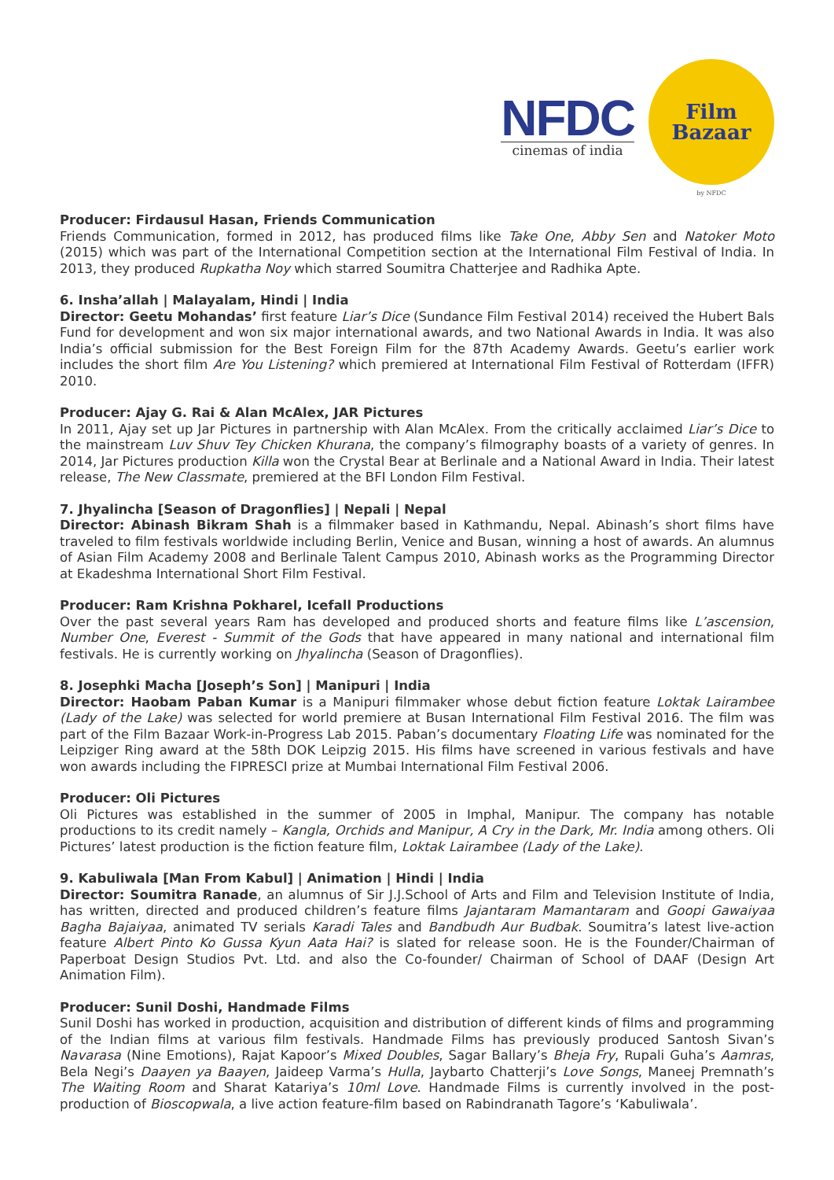NFDC
cinemas of india
Film
Bazaar
by NFDC
Producer: Firdausul Hasan, Friends Communication
Friends Communication, formed in 2012, has produced films like Take One, Abby Sen and Natoker Moto (2015) which was part of the International Competition section at the International Film Festival of India. In 2013, they produced Rupkatha Noy which starred Soumitra Chatterjee and Radhika Apte.
6. Insha’allah | Malayalam, Hindi | India
Director: Geetu Mohandas’ first feature Liar’s Dice (Sundance Film Festival 2014) received the Hubert Bals Fund for development and won six major international awards, and two National Awards in India. It was also India’s official submission for the Best Foreign Film for the 87th Academy Awards. Geetu’s earlier work includes the short film Are You Listening? which premiered at International Film Festival of Rotterdam (IFFR) 2010.
Producer: Ajay G. Rai & Alan McAlex, JAR Pictures
In 2011, Ajay set up Jar Pictures in partnership with Alan McAlex. From the critically acclaimed Liar’s Dice to the mainstream Luv Shuv Tey Chicken Khurana, the company’s filmography boasts of a variety of genres. In 2014, Jar Pictures production Killa won the Crystal Bear at Berlinale and a National Award in India. Their latest release, The New Classmate, premiered at the BFI London Film Festival.
7. Jhyalincha [Season of Dragonflies] | Nepali | Nepal
Director: Abinash Bikram Shah is a filmmaker based in Kathmandu, Nepal. Abinash’s short films have traveled to film festivals worldwide including Berlin, Venice and Busan, winning a host of awards. An alumnus of Asian Film Academy 2008 and Berlinale Talent Campus 2010, Abinash works as the Programming Director at Ekadeshma International Short Film Festival.
Producer: Ram Krishna Pokharel, Icefall Productions
Over the past several years Ram has developed and produced shorts and feature films like L’ascension, Number One, Everest - Summit of the Gods that have appeared in many national and international film festivals. He is currently working on Jhyalincha (Season of Dragonflies).
8. Josephki Macha [Joseph’s Son] | Manipuri | India
Director: Haobam Paban Kumar is a Manipuri filmmaker whose debut fiction feature Loktak Lairambee (Lady of the Lake) was selected for world premiere at Busan International Film Festival 2016. The film was part of the Film Bazaar Work-in-Progress Lab 2015. Paban’s documentary Floating Life was nominated for the Leipziger Ring award at the 58th DOK Leipzig 2015. His films have screened in various festivals and have won awards including the FIPRESCI prize at Mumbai International Film Festival 2006.
Producer: Oli Pictures
Oli Pictures was established in the summer of 2005 in Imphal, Manipur. The company has notable productions to its credit namely – Kangla, Orchids and Manipur, A Cry in the Dark, Mr. India among others. Oli Pictures’ latest production is the fiction feature film, Loktak Lairambee (Lady of the Lake).
9. Kabuliwala [Man From Kabul] | Animation | Hindi | India
Director: Soumitra Ranade, an alumnus of Sir J.J.School of Arts and Film and Television Institute of India, has written, directed and produced children’s feature films Jajantaram Mamantaram and Goopi Gawaiyaa Bagha Bajaiyaa, animated TV serials Karadi Tales and Bandbudh Aur Budbak. Soumitra’s latest live-action feature Albert Pinto Ko Gussa Kyun Aata Hai? is slated for release soon. He is the Founder/Chairman of Paperboat Design Studios Pvt. Ltd. and also the Co-founder/ Chairman of School of DAAF (Design Art Animation Film).
Producer: Sunil Doshi, Handmade Films
Sunil Doshi has worked in production, acquisition and distribution of different kinds of films and programming of the Indian films at various film festivals. Handmade Films has previously produced Santosh Sivan’s Navarasa (Nine Emotions), Rajat Kapoor’s Mixed Doubles, Sagar Ballary’s Bheja Fry, Rupali Guha’s Aamras, Bela Negi’s Daayen ya Baayen, Jaideep Varma’s Hulla, Jaybarto Chatterji’s Love Songs, Maneej Premnath’s The Waiting Room and Sharat Katariya’s 10ml Love. Handmade Films is currently involved in the post-production of Bioscopwala, a live action feature-film based on Rabindranath Tagore’s ‘Kabuliwala’.